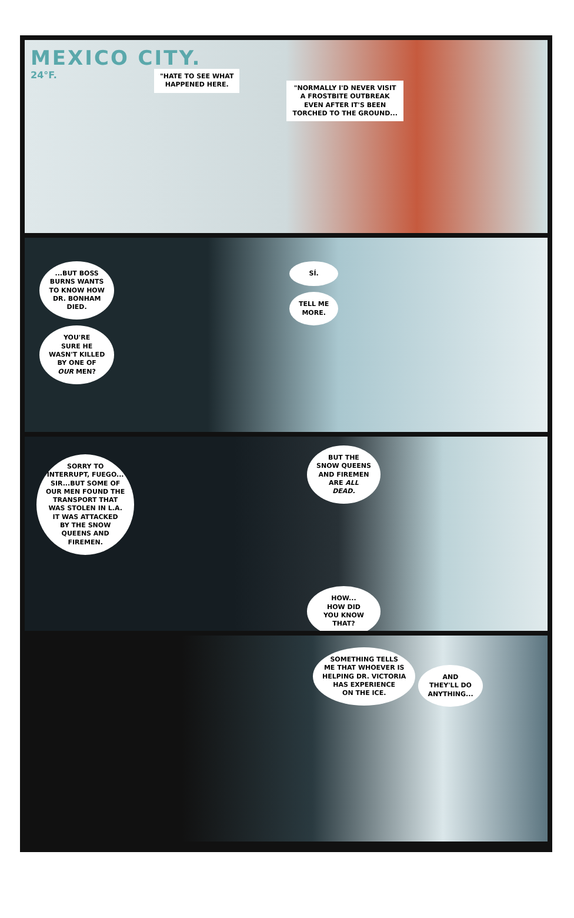MEXICO CITY.
24°F.
"HATE TO SEE WHAT
HAPPENED HERE.
"NORMALLY I'D NEVER VISIT
A FROSTBITE OUTBREAK
EVEN AFTER IT'S BEEN
TORCHED TO THE GROUND...
...BUT BOSS
BURNS WANTS
TO KNOW HOW
DR. BONHAM
DIED.
YOU'RE
SURE HE
WASN'T KILLED
BY ONE OF
OUR MEN?
SÍ.
TELL ME
MORE.
SORRY TO
INTERRUPT, FUEGO...
SIR...BUT SOME OF
OUR MEN FOUND THE
TRANSPORT THAT
WAS STOLEN IN L.A.
IT WAS ATTACKED
BY THE SNOW
QUEENS AND
FIREMEN.
BUT THE
SNOW QUEENS
AND FIREMEN
ARE ALL
DEAD.
HOW...
HOW DID
YOU KNOW
THAT?
SOMETHING TELLS
ME THAT WHOEVER IS
HELPING DR. VICTORIA
HAS EXPERIENCE
ON THE ICE. AND
THEY'LL DO
ANYTHING...